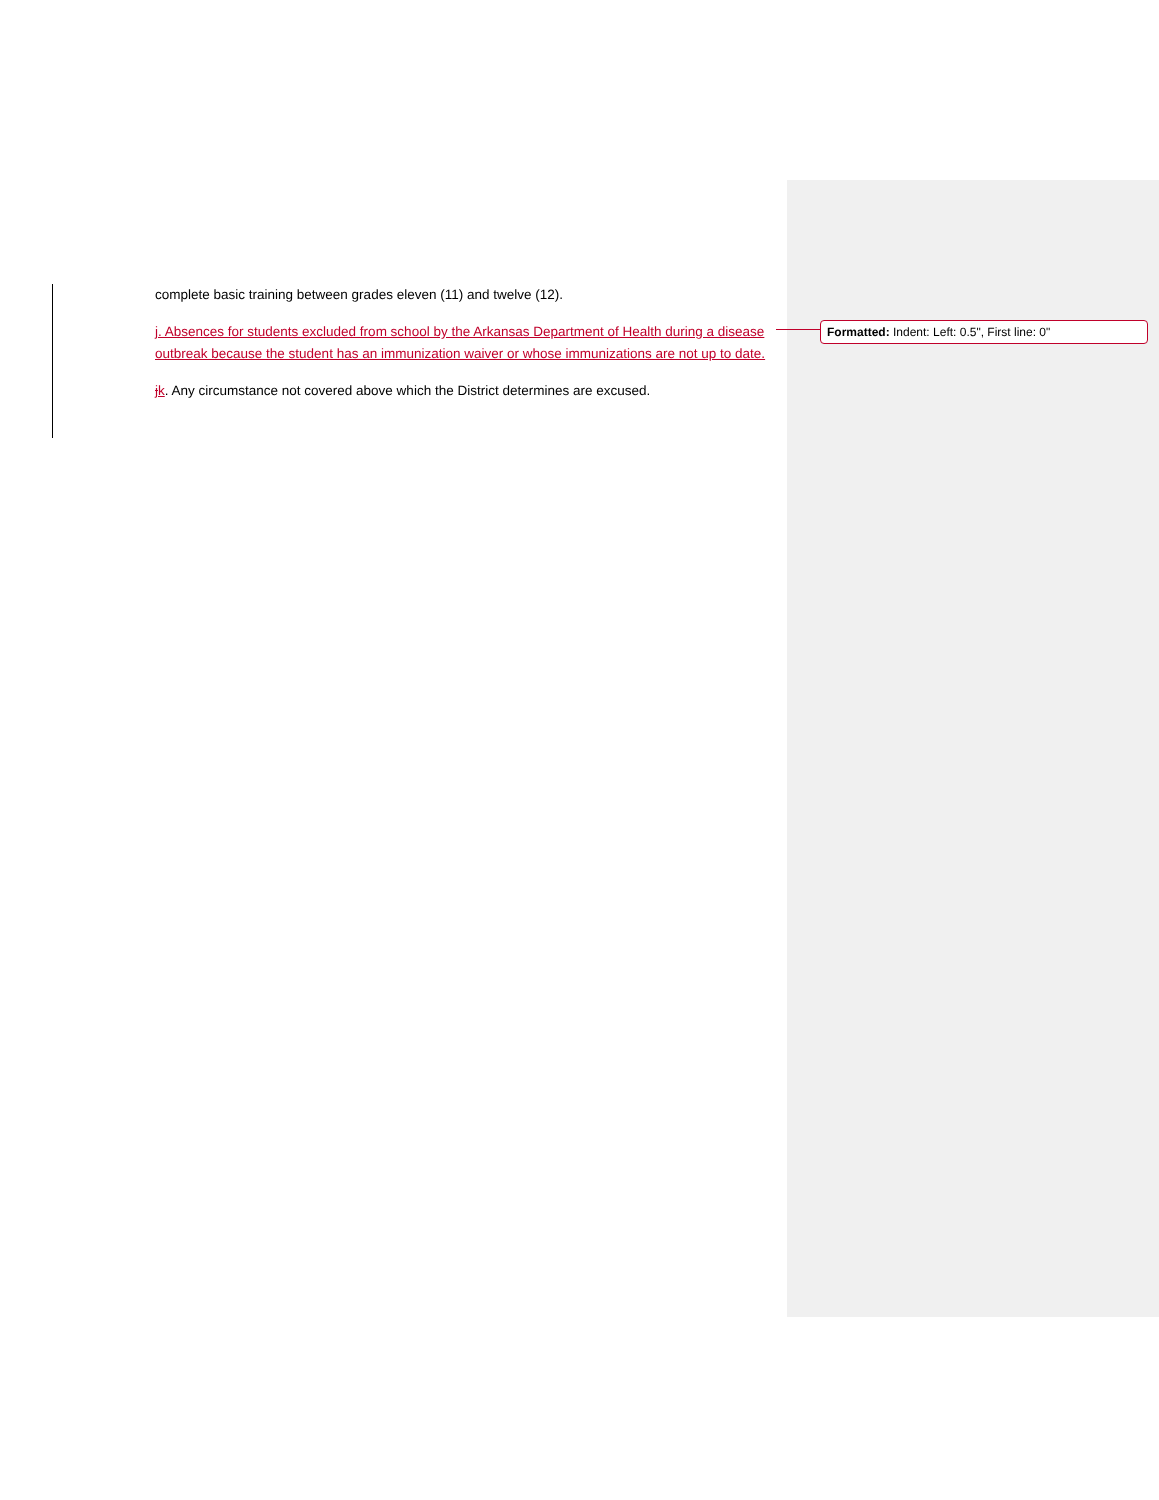complete basic training between grades eleven (11) and twelve (12).
j. Absences for students excluded from school by the Arkansas Department of Health during a disease outbreak because the student has an immunization waiver or whose immunizations are not up to date.
jk. Any circumstance not covered above which the District determines are excused.
Formatted: Indent: Left: 0.5", First line: 0"